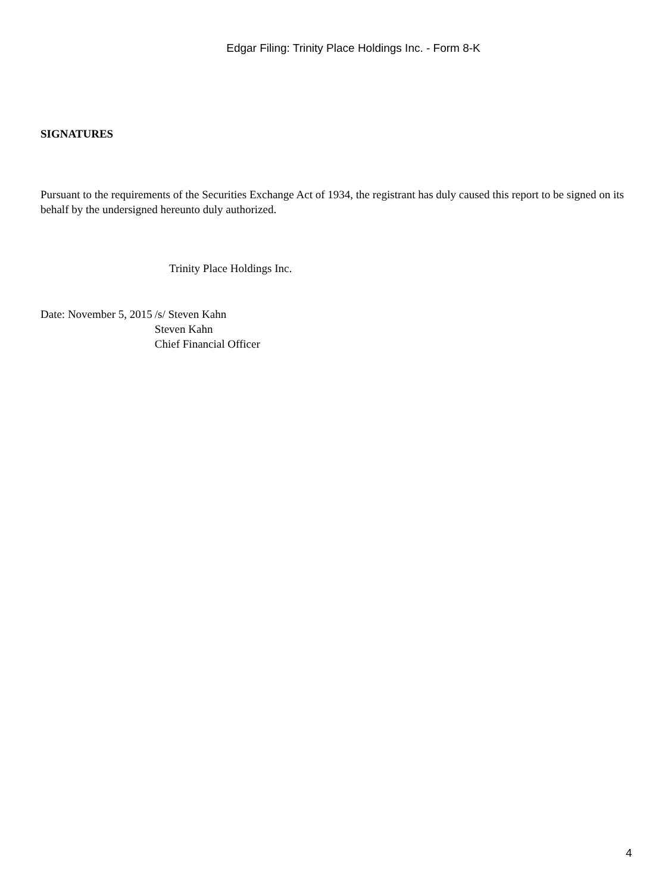Edgar Filing: Trinity Place Holdings Inc. - Form 8-K
SIGNATURES
Pursuant to the requirements of the Securities Exchange Act of 1934, the registrant has duly caused this report to be signed on its behalf by the undersigned hereunto duly authorized.
Trinity Place Holdings Inc.
| Date: November 5, 2015 | /s/ Steven Kahn Steven Kahn Chief Financial Officer |
4